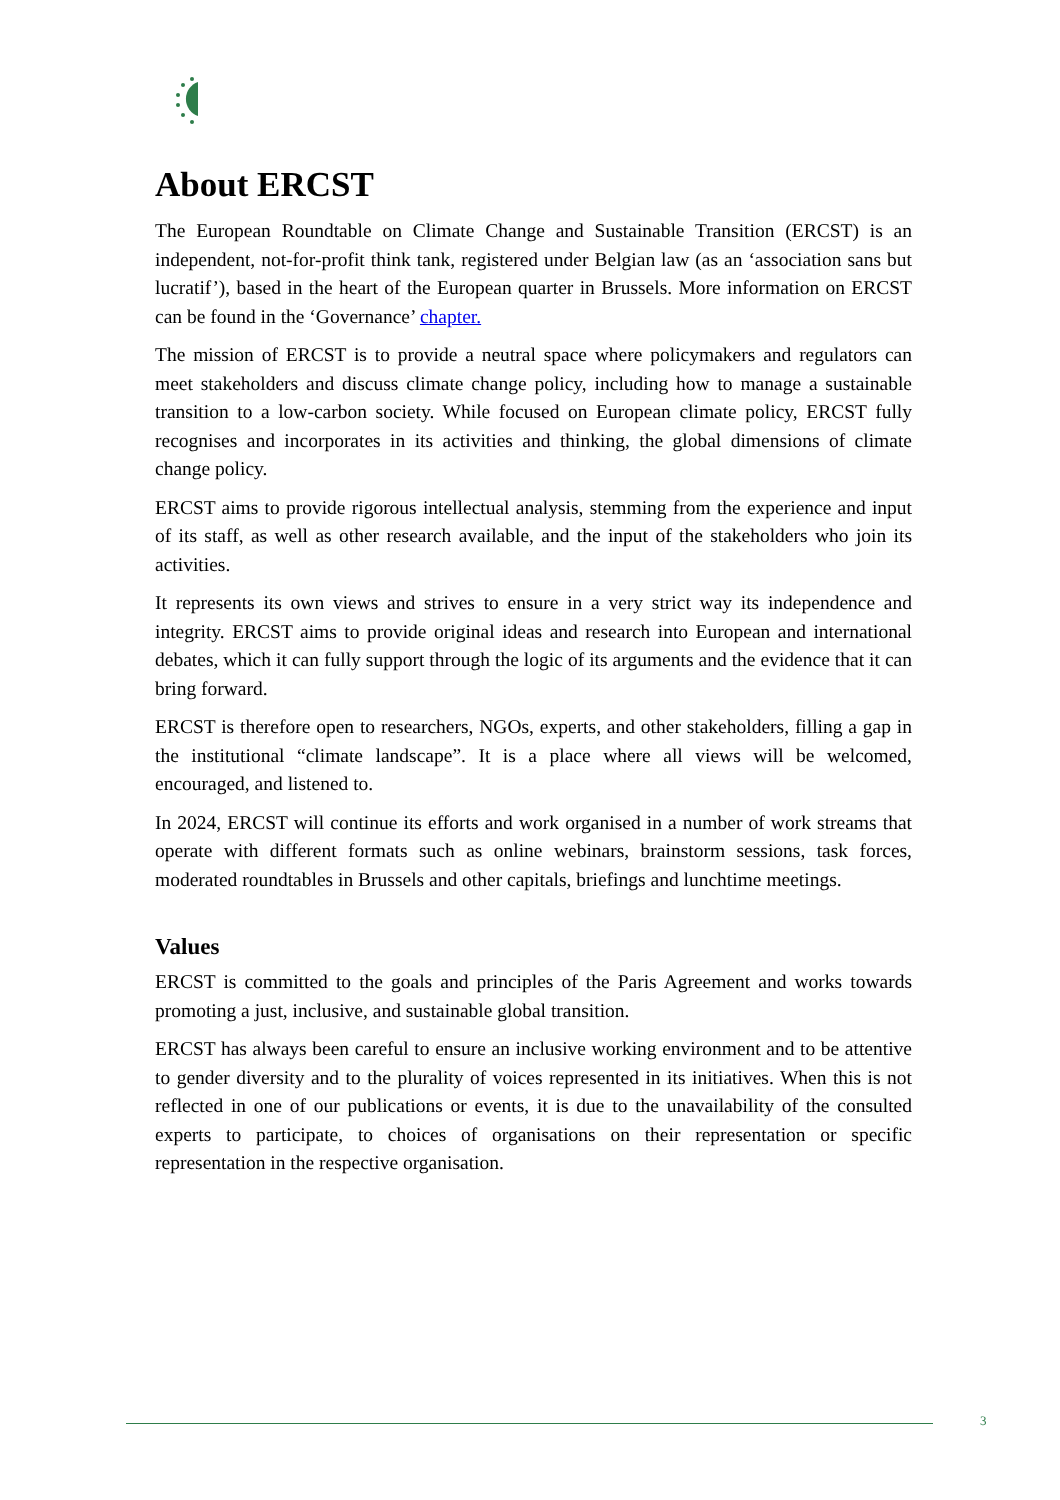About ERCST
The European Roundtable on Climate Change and Sustainable Transition (ERCST) is an independent, not-for-profit think tank, registered under Belgian law (as an ‘association sans but lucratif’), based in the heart of the European quarter in Brussels. More information on ERCST can be found in the ‘Governance’ chapter.
The mission of ERCST is to provide a neutral space where policymakers and regulators can meet stakeholders and discuss climate change policy, including how to manage a sustainable transition to a low-carbon society. While focused on European climate policy, ERCST fully recognises and incorporates in its activities and thinking, the global dimensions of climate change policy.
ERCST aims to provide rigorous intellectual analysis, stemming from the experience and input of its staff, as well as other research available, and the input of the stakeholders who join its activities.
It represents its own views and strives to ensure in a very strict way its independence and integrity. ERCST aims to provide original ideas and research into European and international debates, which it can fully support through the logic of its arguments and the evidence that it can bring forward.
ERCST is therefore open to researchers, NGOs, experts, and other stakeholders, filling a gap in the institutional “climate landscape”. It is a place where all views will be welcomed, encouraged, and listened to.
In 2024, ERCST will continue its efforts and work organised in a number of work streams that operate with different formats such as online webinars, brainstorm sessions, task forces, moderated roundtables in Brussels and other capitals, briefings and lunchtime meetings.
Values
ERCST is committed to the goals and principles of the Paris Agreement and works towards promoting a just, inclusive, and sustainable global transition.
ERCST has always been careful to ensure an inclusive working environment and to be attentive to gender diversity and to the plurality of voices represented in its initiatives. When this is not reflected in one of our publications or events, it is due to the unavailability of the consulted experts to participate, to choices of organisations on their representation or specific representation in the respective organisation.
3